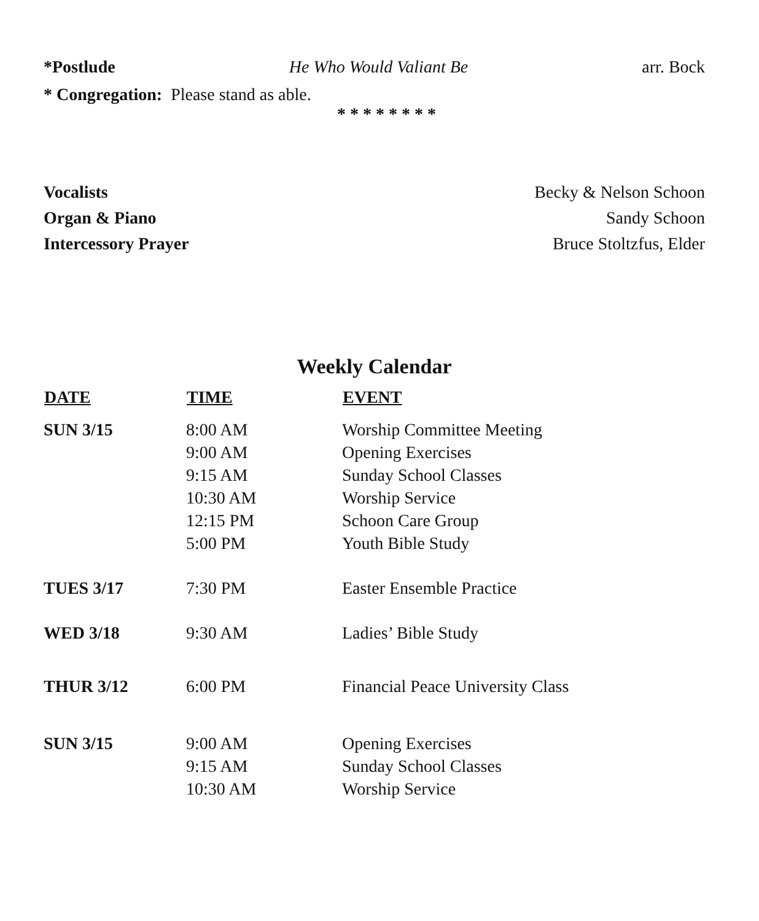*Postlude He Who Would Valiant Be arr. Bock
* Congregation: Please stand as able.
* * * * * * * *
Vocalists Becky & Nelson Schoon
Organ & Piano Sandy Schoon
Intercessory Prayer Bruce Stoltzfus, Elder
Weekly Calendar
| DATE | TIME | EVENT |
| --- | --- | --- |
| SUN 3/15 | 8:00 AM | Worship Committee Meeting |
| | 9:00 AM | Opening Exercises |
| | 9:15 AM | Sunday School Classes |
| | 10:30 AM | Worship Service |
| | 12:15 PM | Schoon Care Group |
| | 5:00 PM | Youth Bible Study |
| TUES 3/17 | 7:30 PM | Easter Ensemble Practice |
| WED 3/18 | 9:30 AM | Ladies’ Bible Study |
| THUR 3/12 | 6:00 PM | Financial Peace University Class |
| SUN 3/15 | 9:00 AM | Opening Exercises |
| | 9:15 AM | Sunday School Classes |
| | 10:30 AM | Worship Service |